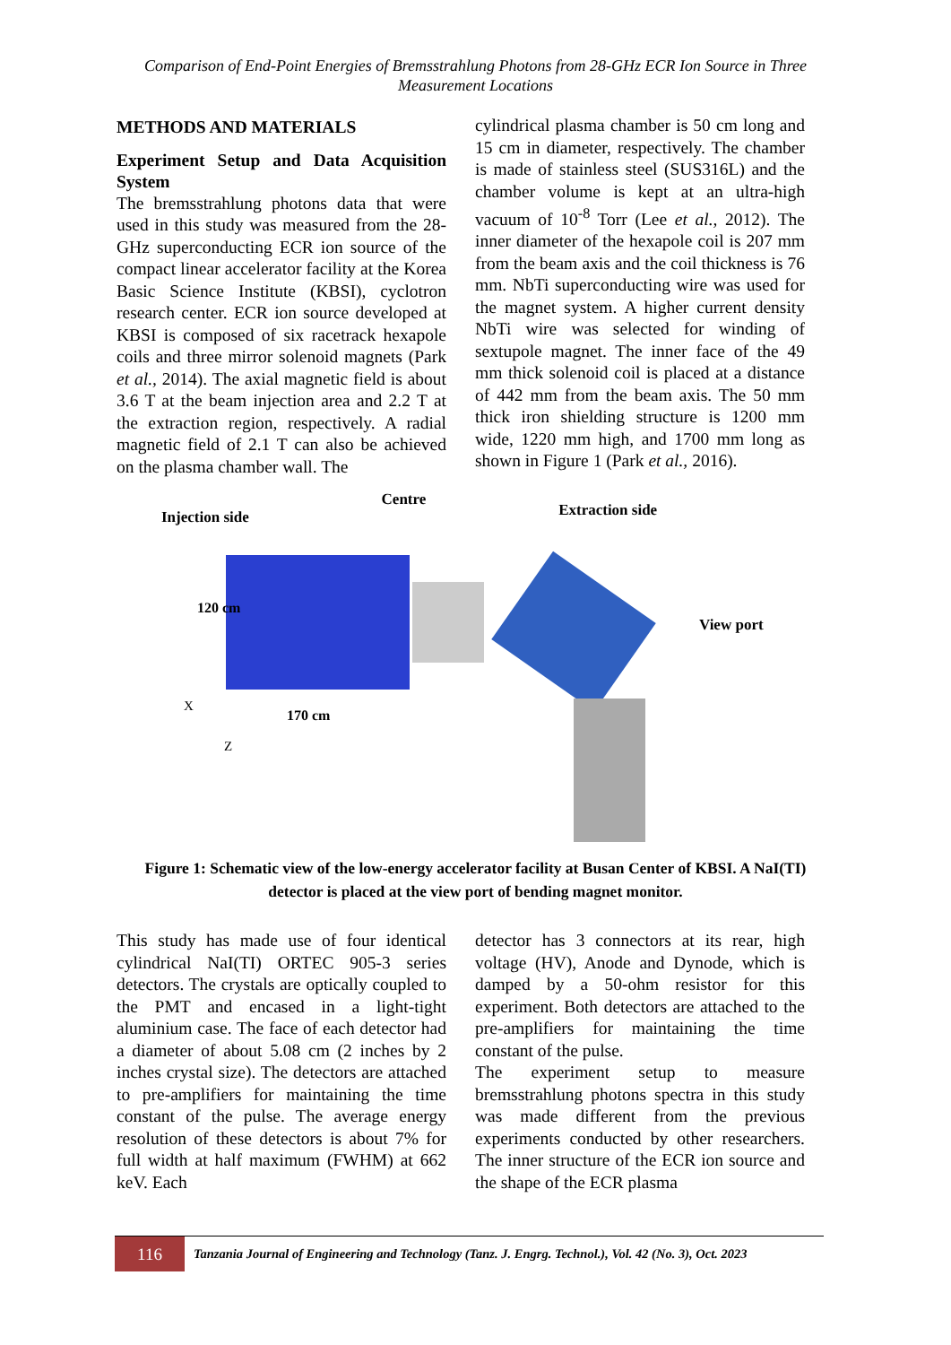Comparison of End-Point Energies of Bremsstrahlung Photons from 28-GHz ECR Ion Source in Three Measurement Locations
METHODS AND MATERIALS
Experiment Setup and Data Acquisition System
The bremsstrahlung photons data that were used in this study was measured from the 28-GHz superconducting ECR ion source of the compact linear accelerator facility at the Korea Basic Science Institute (KBSI), cyclotron research center. ECR ion source developed at KBSI is composed of six racetrack hexapole coils and three mirror solenoid magnets (Park et al., 2014). The axial magnetic field is about 3.6 T at the beam injection area and 2.2 T at the extraction region, respectively. A radial magnetic field of 2.1 T can also be achieved on the plasma chamber wall. The
cylindrical plasma chamber is 50 cm long and 15 cm in diameter, respectively. The chamber is made of stainless steel (SUS316L) and the chamber volume is kept at an ultra-high vacuum of 10<sup>-8</sup> Torr (Lee et al., 2012). The inner diameter of the hexapole coil is 207 mm from the beam axis and the coil thickness is 76 mm. NbTi superconducting wire was used for the magnet system. A higher current density NbTi wire was selected for winding of sextupole magnet. The inner face of the 49 mm thick solenoid coil is placed at a distance of 442 mm from the beam axis. The 50 mm thick iron shielding structure is 1200 mm wide, 1220 mm high, and 1700 mm long as shown in Figure 1 (Park et al., 2016).
Injection side Centre Extraction side
View port
120 cm
170 cm
X
Z
Figure 1: Schematic view of the low-energy accelerator facility at Busan Center of KBSI. A NaI(TI) detector is placed at the view port of bending magnet monitor.
This study has made use of four identical cylindrical NaI(TI) ORTEC 905-3 series detectors. The crystals are optically coupled to the PMT and encased in a light-tight aluminium case. The face of each detector had a diameter of about 5.08 cm (2 inches by 2 inches crystal size). The detectors are attached to pre-amplifiers for maintaining the time constant of the pulse. The average energy resolution of these detectors is about 7% for full width at half maximum (FWHM) at 662 keV. Each
detector has 3 connectors at its rear, high voltage (HV), Anode and Dynode, which is damped by a 50-ohm resistor for this experiment. Both detectors are attached to the pre-amplifiers for maintaining the time constant of the pulse.
The experiment setup to measure bremsstrahlung photons spectra in this study was made different from the previous experiments conducted by other researchers. The inner structure of the ECR ion source and the shape of the ECR plasma
116
Tanzania Journal of Engineering and Technology (Tanz. J. Engrg. Technol.), Vol. 42 (No. 3), Oct. 2023